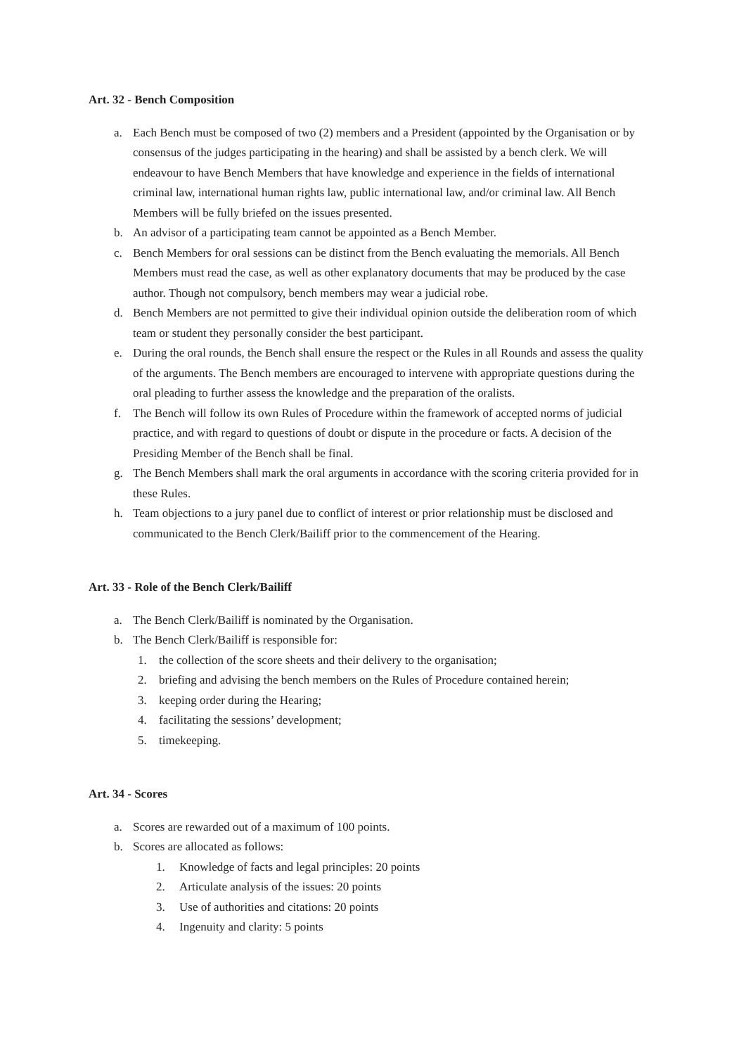Art. 32 - Bench Composition
a. Each Bench must be composed of two (2) members and a President (appointed by the Organisation or by consensus of the judges participating in the hearing) and shall be assisted by a bench clerk. We will endeavour to have Bench Members that have knowledge and experience in the fields of international criminal law, international human rights law, public international law, and/or criminal law. All Bench Members will be fully briefed on the issues presented.
b. An advisor of a participating team cannot be appointed as a Bench Member.
c. Bench Members for oral sessions can be distinct from the Bench evaluating the memorials. All Bench Members must read the case, as well as other explanatory documents that may be produced by the case author. Though not compulsory, bench members may wear a judicial robe.
d. Bench Members are not permitted to give their individual opinion outside the deliberation room of which team or student they personally consider the best participant.
e. During the oral rounds, the Bench shall ensure the respect or the Rules in all Rounds and assess the quality of the arguments. The Bench members are encouraged to intervene with appropriate questions during the oral pleading to further assess the knowledge and the preparation of the oralists.
f. The Bench will follow its own Rules of Procedure within the framework of accepted norms of judicial practice, and with regard to questions of doubt or dispute in the procedure or facts. A decision of the Presiding Member of the Bench shall be final.
g. The Bench Members shall mark the oral arguments in accordance with the scoring criteria provided for in these Rules.
h. Team objections to a jury panel due to conflict of interest or prior relationship must be disclosed and communicated to the Bench Clerk/Bailiff prior to the commencement of the Hearing.
Art. 33 - Role of the Bench Clerk/Bailiff
a. The Bench Clerk/Bailiff is nominated by the Organisation.
b. The Bench Clerk/Bailiff is responsible for:
1. the collection of the score sheets and their delivery to the organisation;
2. briefing and advising the bench members on the Rules of Procedure contained herein;
3. keeping order during the Hearing;
4. facilitating the sessions’ development;
5. timekeeping.
Art. 34 - Scores
a. Scores are rewarded out of a maximum of 100 points.
b. Scores are allocated as follows:
1. Knowledge of facts and legal principles: 20 points
2. Articulate analysis of the issues: 20 points
3. Use of authorities and citations: 20 points
4. Ingenuity and clarity: 5 points